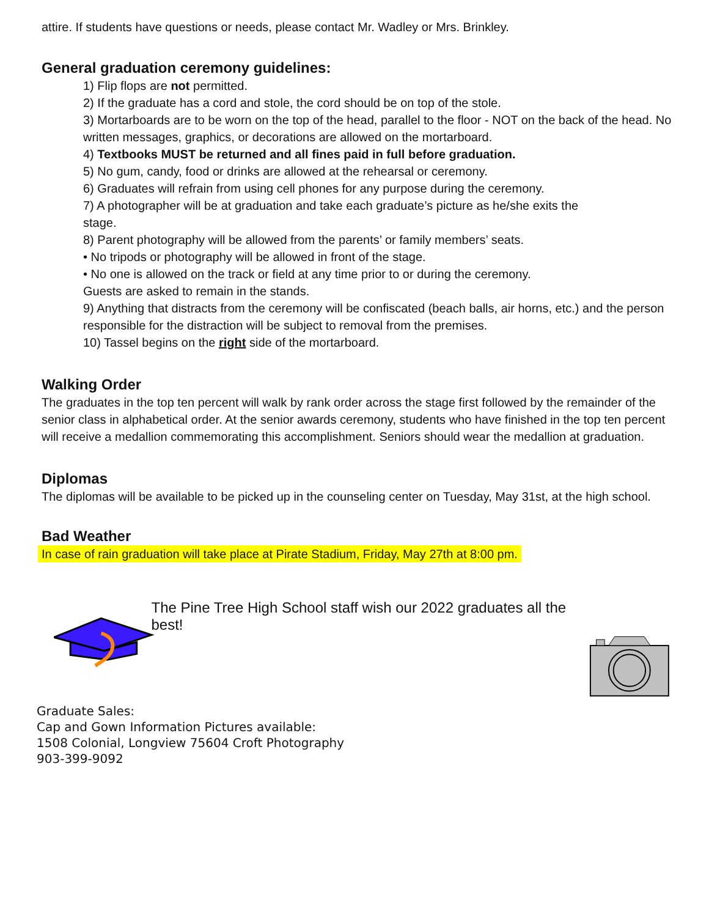attire. If students have questions or needs, please contact Mr. Wadley or Mrs. Brinkley.
General graduation ceremony guidelines:
1) Flip flops are not permitted.
2) If the graduate has a cord and stole, the cord should be on top of the stole.
3) Mortarboards are to be worn on the top of the head, parallel to the floor - NOT on the back of the head. No written messages, graphics, or decorations are allowed on the mortarboard.
4) Textbooks MUST be returned and all fines paid in full before graduation.
5) No gum, candy, food or drinks are allowed at the rehearsal or ceremony.
6) Graduates will refrain from using cell phones for any purpose during the ceremony.
7) A photographer will be at graduation and take each graduate’s picture as he/she exits the
stage.
8) Parent photography will be allowed from the parents’ or family members’ seats.
• No tripods or photography will be allowed in front of the stage.
• No one is allowed on the track or field at any time prior to or during the ceremony.
Guests are asked to remain in the stands.
9) Anything that distracts from the ceremony will be confiscated (beach balls, air horns, etc.) and the person responsible for the distraction will be subject to removal from the premises.
10) Tassel begins on the right side of the mortarboard.
Walking Order
The graduates in the top ten percent will walk by rank order across the stage first followed by the remainder of the senior class in alphabetical order. At the senior awards ceremony, students who have finished in the top ten percent will receive a medallion commemorating this accomplishment. Seniors should wear the medallion at graduation.
Diplomas
The diplomas will be available to be picked up in the counseling center on Tuesday, May 31st, at the high school.
Bad Weather
In case of rain graduation will take place at Pirate Stadium, Friday, May 27th at 8:00 pm.
The Pine Tree High School staff wish our 2022 graduates all the best!
Graduate Sales:
Cap and Gown Information Pictures available:
1508 Colonial, Longview 75604 Croft Photography
903-399-9092